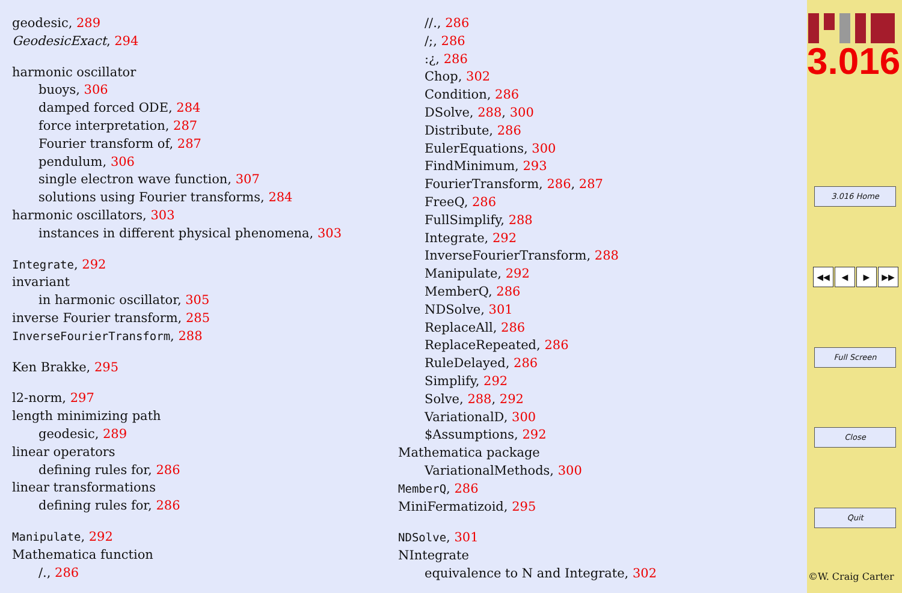geodesic, 289
GeodesicExact, 294
harmonic oscillator
buoys, 306
damped forced ODE, 284
force interpretation, 287
Fourier transform of, 287
pendulum, 306
single electron wave function, 307
solutions using Fourier transforms, 284
harmonic oscillators, 303
instances in different physical phenomena, 303
Integrate, 292
invariant
in harmonic oscillator, 305
inverse Fourier transform, 285
InverseFourierTransform, 288
Ken Brakke, 295
l2-norm, 297
length minimizing path
geodesic, 289
linear operators
defining rules for, 286
linear transformations
defining rules for, 286
Manipulate, 292
Mathematica function
/., 286
//., 286
/;, 286
:¿, 286
Chop, 302
Condition, 286
DSolve, 288, 300
Distribute, 286
EulerEquations, 300
FindMinimum, 293
FourierTransform, 286, 287
FreeQ, 286
FullSimplify, 288
Integrate, 292
InverseFourierTransform, 288
Manipulate, 292
MemberQ, 286
NDSolve, 301
ReplaceAll, 286
ReplaceRepeated, 286
RuleDelayed, 286
Simplify, 292
Solve, 288, 292
VariationalD, 300
$Assumptions, 292
Mathematica package
VariationalMethods, 300
MemberQ, 286
MiniFermatizoid, 295
NDSolve, 301
NIntegrate
equivalence to N and Integrate, 302
3.016
3.016 Home
◀◀ ◀ ▶ ▶▶
Full Screen
Close
Quit
©W. Craig Carter